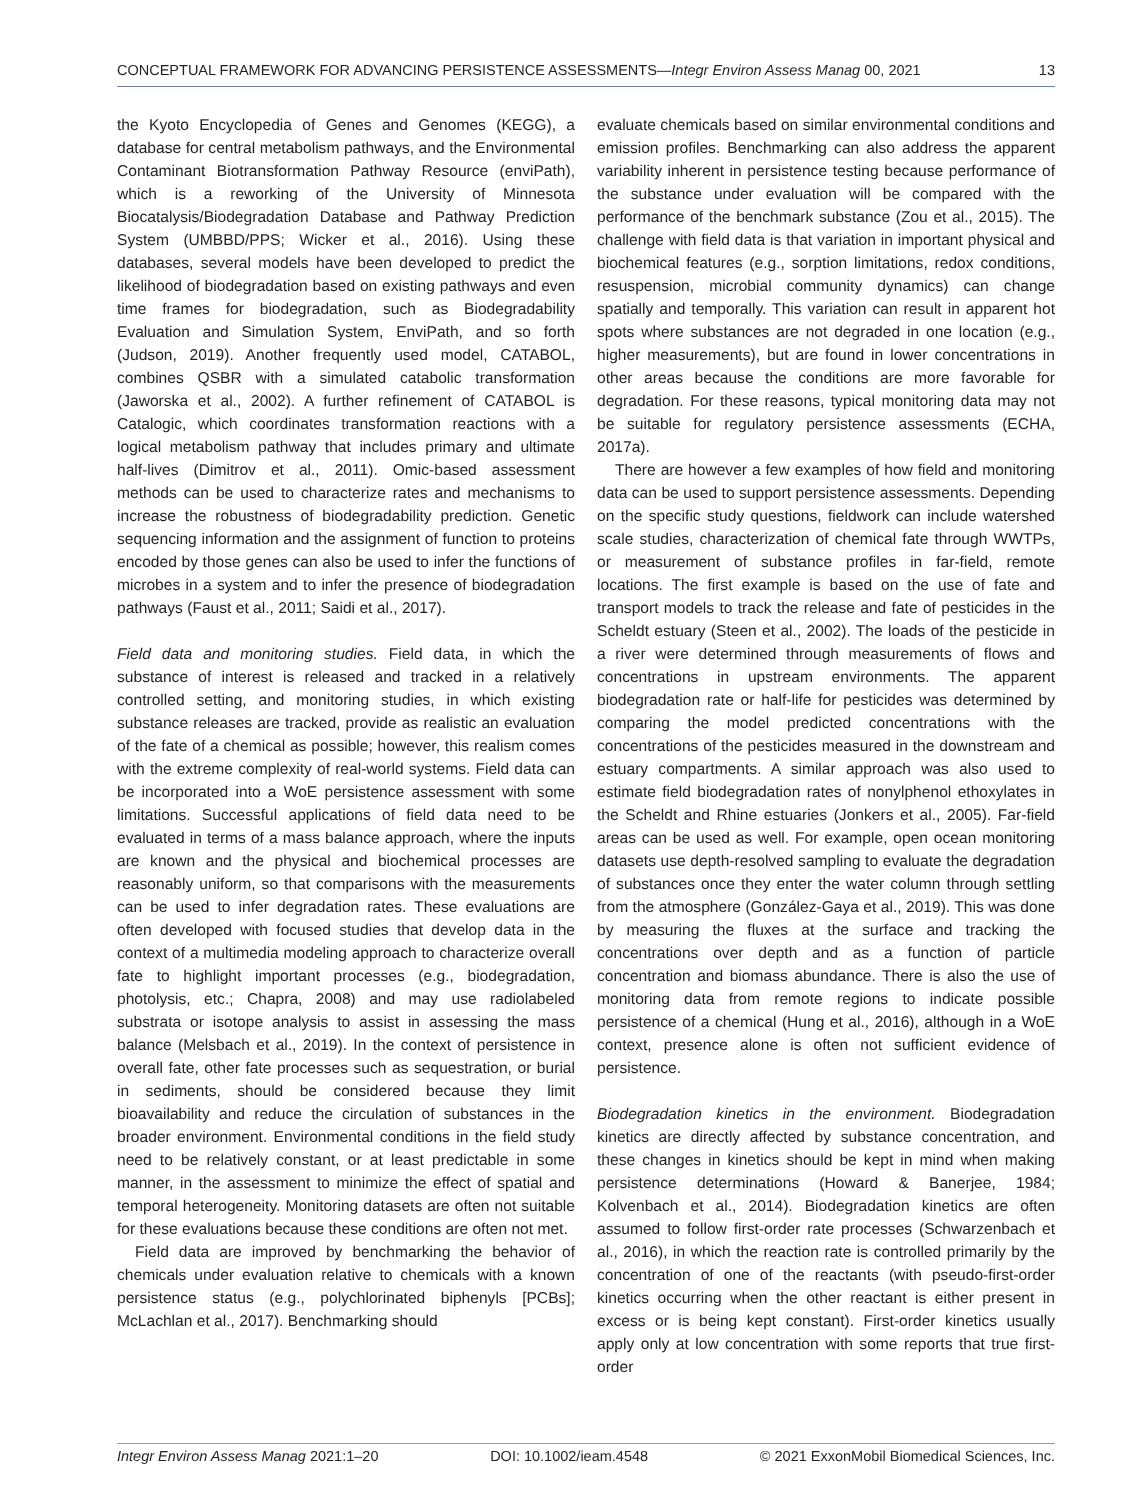CONCEPTUAL FRAMEWORK FOR ADVANCING PERSISTENCE ASSESSMENTS—Integr Environ Assess Manag 00, 2021 13
the Kyoto Encyclopedia of Genes and Genomes (KEGG), a database for central metabolism pathways, and the Environmental Contaminant Biotransformation Pathway Resource (enviPath), which is a reworking of the University of Minnesota Biocatalysis/Biodegradation Database and Pathway Prediction System (UMBBD/PPS; Wicker et al., 2016). Using these databases, several models have been developed to predict the likelihood of biodegradation based on existing pathways and even time frames for biodegradation, such as Biodegradability Evaluation and Simulation System, EnviPath, and so forth (Judson, 2019). Another frequently used model, CATABOL, combines QSBR with a simulated catabolic transformation (Jaworska et al., 2002). A further refinement of CATABOL is Catalogic, which coordinates transformation reactions with a logical metabolism pathway that includes primary and ultimate half-lives (Dimitrov et al., 2011). Omic-based assessment methods can be used to characterize rates and mechanisms to increase the robustness of biodegradability prediction. Genetic sequencing information and the assignment of function to proteins encoded by those genes can also be used to infer the functions of microbes in a system and to infer the presence of biodegradation pathways (Faust et al., 2011; Saidi et al., 2017).
Field data and monitoring studies. Field data, in which the substance of interest is released and tracked in a relatively controlled setting, and monitoring studies, in which existing substance releases are tracked, provide as realistic an evaluation of the fate of a chemical as possible; however, this realism comes with the extreme complexity of real-world systems. Field data can be incorporated into a WoE persistence assessment with some limitations. Successful applications of field data need to be evaluated in terms of a mass balance approach, where the inputs are known and the physical and biochemical processes are reasonably uniform, so that comparisons with the measurements can be used to infer degradation rates. These evaluations are often developed with focused studies that develop data in the context of a multimedia modeling approach to characterize overall fate to highlight important processes (e.g., biodegradation, photolysis, etc.; Chapra, 2008) and may use radiolabeled substrata or isotope analysis to assist in assessing the mass balance (Melsbach et al., 2019). In the context of persistence in overall fate, other fate processes such as sequestration, or burial in sediments, should be considered because they limit bioavailability and reduce the circulation of substances in the broader environment. Environmental conditions in the field study need to be relatively constant, or at least predictable in some manner, in the assessment to minimize the effect of spatial and temporal heterogeneity. Monitoring datasets are often not suitable for these evaluations because these conditions are often not met.
Field data are improved by benchmarking the behavior of chemicals under evaluation relative to chemicals with a known persistence status (e.g., polychlorinated biphenyls [PCBs]; McLachlan et al., 2017). Benchmarking should
evaluate chemicals based on similar environmental conditions and emission profiles. Benchmarking can also address the apparent variability inherent in persistence testing because performance of the substance under evaluation will be compared with the performance of the benchmark substance (Zou et al., 2015). The challenge with field data is that variation in important physical and biochemical features (e.g., sorption limitations, redox conditions, resuspension, microbial community dynamics) can change spatially and temporally. This variation can result in apparent hot spots where substances are not degraded in one location (e.g., higher measurements), but are found in lower concentrations in other areas because the conditions are more favorable for degradation. For these reasons, typical monitoring data may not be suitable for regulatory persistence assessments (ECHA, 2017a).
There are however a few examples of how field and monitoring data can be used to support persistence assessments. Depending on the specific study questions, fieldwork can include watershed scale studies, characterization of chemical fate through WWTPs, or measurement of substance profiles in far-field, remote locations. The first example is based on the use of fate and transport models to track the release and fate of pesticides in the Scheldt estuary (Steen et al., 2002). The loads of the pesticide in a river were determined through measurements of flows and concentrations in upstream environments. The apparent biodegradation rate or half-life for pesticides was determined by comparing the model predicted concentrations with the concentrations of the pesticides measured in the downstream and estuary compartments. A similar approach was also used to estimate field biodegradation rates of nonylphenol ethoxylates in the Scheldt and Rhine estuaries (Jonkers et al., 2005). Far-field areas can be used as well. For example, open ocean monitoring datasets use depth-resolved sampling to evaluate the degradation of substances once they enter the water column through settling from the atmosphere (González-Gaya et al., 2019). This was done by measuring the fluxes at the surface and tracking the concentrations over depth and as a function of particle concentration and biomass abundance. There is also the use of monitoring data from remote regions to indicate possible persistence of a chemical (Hung et al., 2016), although in a WoE context, presence alone is often not sufficient evidence of persistence.
Biodegradation kinetics in the environment. Biodegradation kinetics are directly affected by substance concentration, and these changes in kinetics should be kept in mind when making persistence determinations (Howard & Banerjee, 1984; Kolvenbach et al., 2014). Biodegradation kinetics are often assumed to follow first-order rate processes (Schwarzenbach et al., 2016), in which the reaction rate is controlled primarily by the concentration of one of the reactants (with pseudo-first-order kinetics occurring when the other reactant is either present in excess or is being kept constant). First-order kinetics usually apply only at low concentration with some reports that true first-order
Integr Environ Assess Manag 2021:1–20 DOI: 10.1002/ieam.4548 © 2021 ExxonMobil Biomedical Sciences, Inc.